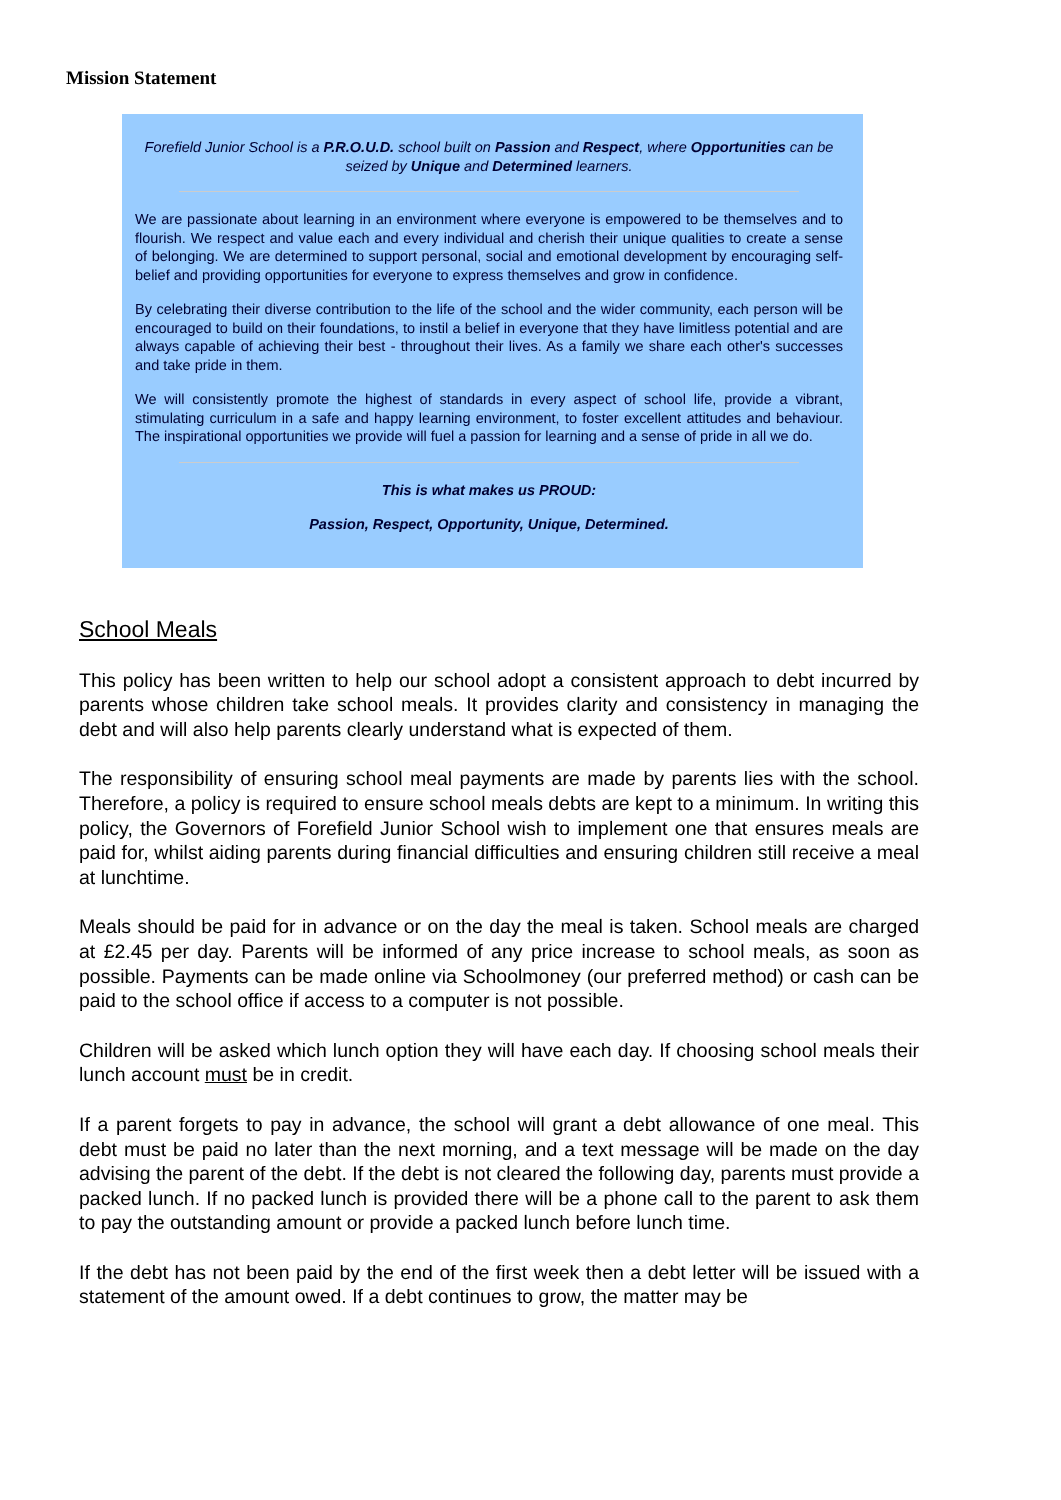Mission Statement
Forefield Junior School is a P.R.O.U.D. school built on Passion and Respect, where Opportunities can be seized by Unique and Determined learners.
We are passionate about learning in an environment where everyone is empowered to be themselves and to flourish. We respect and value each and every individual and cherish their unique qualities to create a sense of belonging. We are determined to support personal, social and emotional development by encouraging self-belief and providing opportunities for everyone to express themselves and grow in confidence.
By celebrating their diverse contribution to the life of the school and the wider community, each person will be encouraged to build on their foundations, to instil a belief in everyone that they have limitless potential and are always capable of achieving their best - throughout their lives. As a family we share each other's successes and take pride in them.
We will consistently promote the highest of standards in every aspect of school life, provide a vibrant, stimulating curriculum in a safe and happy learning environment, to foster excellent attitudes and behaviour. The inspirational opportunities we provide will fuel a passion for learning and a sense of pride in all we do.
This is what makes us PROUD:
Passion, Respect, Opportunity, Unique, Determined.
School Meals
This policy has been written to help our school adopt a consistent approach to debt incurred by parents whose children take school meals. It provides clarity and consistency in managing the debt and will also help parents clearly understand what is expected of them.
The responsibility of ensuring school meal payments are made by parents lies with the school. Therefore, a policy is required to ensure school meals debts are kept to a minimum. In writing this policy, the Governors of Forefield Junior School wish to implement one that ensures meals are paid for, whilst aiding parents during financial difficulties and ensuring children still receive a meal at lunchtime.
Meals should be paid for in advance or on the day the meal is taken. School meals are charged at £2.45 per day. Parents will be informed of any price increase to school meals, as soon as possible. Payments can be made online via Schoolmoney (our preferred method) or cash can be paid to the school office if access to a computer is not possible.
Children will be asked which lunch option they will have each day. If choosing school meals their lunch account must be in credit.
If a parent forgets to pay in advance, the school will grant a debt allowance of one meal. This debt must be paid no later than the next morning, and a text message will be made on the day advising the parent of the debt. If the debt is not cleared the following day, parents must provide a packed lunch. If no packed lunch is provided there will be a phone call to the parent to ask them to pay the outstanding amount or provide a packed lunch before lunch time.
If the debt has not been paid by the end of the first week then a debt letter will be issued with a statement of the amount owed. If a debt continues to grow, the matter may be